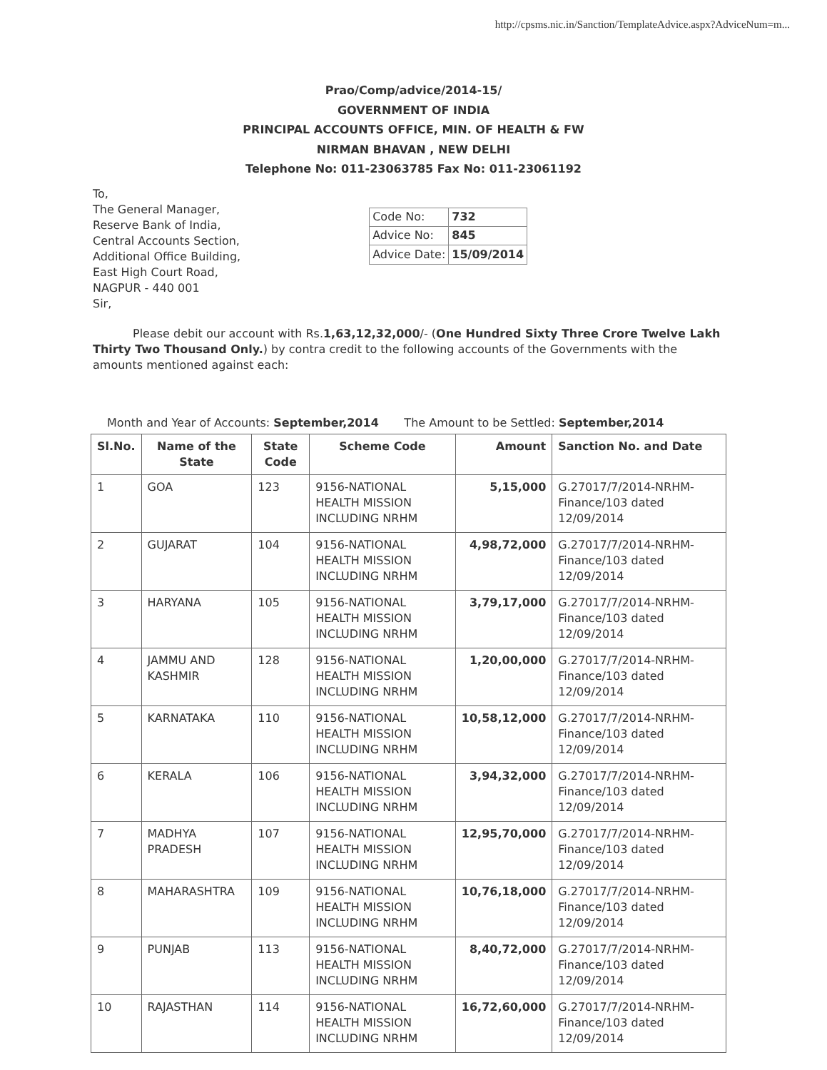http://cpsms.nic.in/Sanction/TemplateAdvice.aspx?AdviceNum=m...
Prao/Comp/advice/2014-15/
GOVERNMENT OF INDIA
PRINCIPAL ACCOUNTS OFFICE, MIN. OF HEALTH & FW
NIRMAN BHAVAN , NEW DELHI
Telephone No: 011-23063785 Fax No: 011-23061192
To,
The General Manager,
Reserve Bank of India,
Central Accounts Section,
Additional Office Building,
East High Court Road,
NAGPUR - 440 001
Sir,
| Code No: | 732 |
| Advice No: | 845 |
| Advice Date: | 15/09/2014 |
Please debit our account with Rs.1,63,12,32,000/- (One Hundred Sixty Three Crore Twelve Lakh Thirty Two Thousand Only.) by contra credit to the following accounts of the Governments with the amounts mentioned against each:
Month and Year of Accounts: September,2014 The Amount to be Settled: September,2014
| Sl.No. | Name of the State | State Code | Scheme Code | Amount | Sanction No. and Date |
| --- | --- | --- | --- | --- | --- |
| 1 | GOA | 123 | 9156-NATIONAL HEALTH MISSION INCLUDING NRHM | 5,15,000 | G.27017/7/2014-NRHM-Finance/103 dated 12/09/2014 |
| 2 | GUJARAT | 104 | 9156-NATIONAL HEALTH MISSION INCLUDING NRHM | 4,98,72,000 | G.27017/7/2014-NRHM-Finance/103 dated 12/09/2014 |
| 3 | HARYANA | 105 | 9156-NATIONAL HEALTH MISSION INCLUDING NRHM | 3,79,17,000 | G.27017/7/2014-NRHM-Finance/103 dated 12/09/2014 |
| 4 | JAMMU AND KASHMIR | 128 | 9156-NATIONAL HEALTH MISSION INCLUDING NRHM | 1,20,00,000 | G.27017/7/2014-NRHM-Finance/103 dated 12/09/2014 |
| 5 | KARNATAKA | 110 | 9156-NATIONAL HEALTH MISSION INCLUDING NRHM | 10,58,12,000 | G.27017/7/2014-NRHM-Finance/103 dated 12/09/2014 |
| 6 | KERALA | 106 | 9156-NATIONAL HEALTH MISSION INCLUDING NRHM | 3,94,32,000 | G.27017/7/2014-NRHM-Finance/103 dated 12/09/2014 |
| 7 | MADHYA PRADESH | 107 | 9156-NATIONAL HEALTH MISSION INCLUDING NRHM | 12,95,70,000 | G.27017/7/2014-NRHM-Finance/103 dated 12/09/2014 |
| 8 | MAHARASHTRA | 109 | 9156-NATIONAL HEALTH MISSION INCLUDING NRHM | 10,76,18,000 | G.27017/7/2014-NRHM-Finance/103 dated 12/09/2014 |
| 9 | PUNJAB | 113 | 9156-NATIONAL HEALTH MISSION INCLUDING NRHM | 8,40,72,000 | G.27017/7/2014-NRHM-Finance/103 dated 12/09/2014 |
| 10 | RAJASTHAN | 114 | 9156-NATIONAL HEALTH MISSION INCLUDING NRHM | 16,72,60,000 | G.27017/7/2014-NRHM-Finance/103 dated 12/09/2014 |